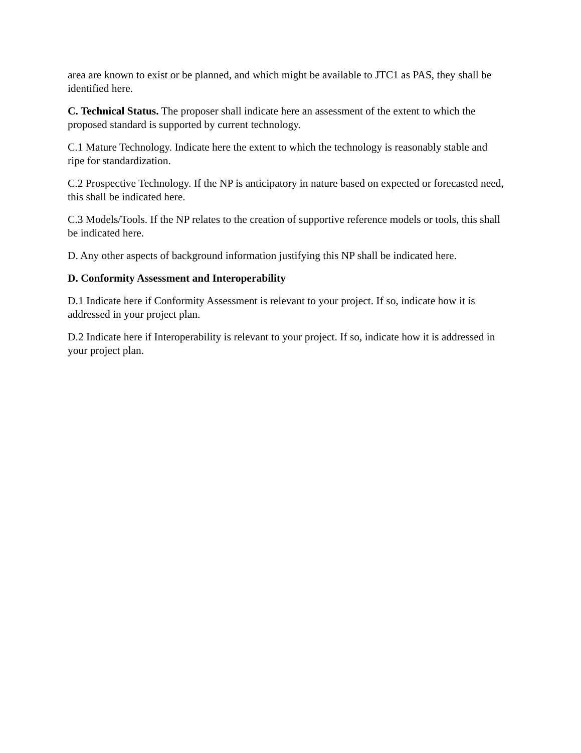area are known to exist or be planned, and which might be available to JTC1 as PAS, they shall be identified here.
C. Technical Status. The proposer shall indicate here an assessment of the extent to which the proposed standard is supported by current technology.
C.1 Mature Technology. Indicate here the extent to which the technology is reasonably stable and ripe for standardization.
C.2 Prospective Technology. If the NP is anticipatory in nature based on expected or forecasted need, this shall be indicated here.
C.3 Models/Tools. If the NP relates to the creation of supportive reference models or tools, this shall be indicated here.
D. Any other aspects of background information justifying this NP shall be indicated here.
D. Conformity Assessment and Interoperability
D.1 Indicate here if Conformity Assessment is relevant to your project. If so, indicate how it is addressed in your project plan.
D.2 Indicate here if Interoperability is relevant to your project. If so, indicate how it is addressed in your project plan.